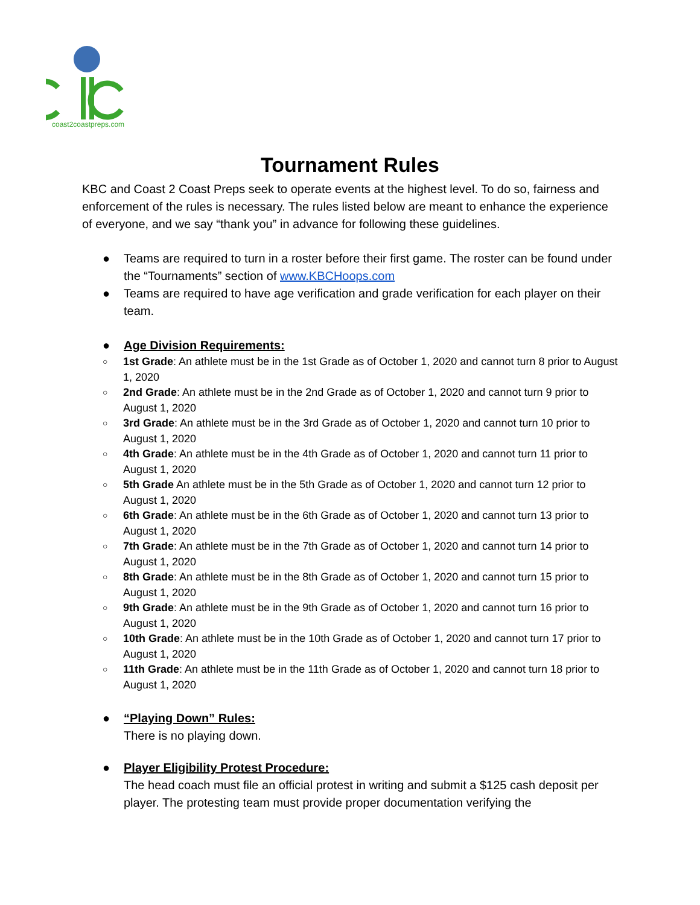coast2coastpreps.com
Tournament Rules
KBC and Coast 2 Coast Preps seek to operate events at the highest level. To do so, fairness and enforcement of the rules is necessary. The rules listed below are meant to enhance the experience of everyone, and we say “thank you” in advance for following these guidelines.
● Teams are required to turn in a roster before their first game. The roster can be found under the “Tournaments” section of www.KBCHoops.com
● Teams are required to have age verification and grade verification for each player on their team.
● Age Division Requirements:
○ 1st Grade: An athlete must be in the 1st Grade as of October 1, 2020 and cannot turn 8 prior to August 1, 2020
○ 2nd Grade: An athlete must be in the 2nd Grade as of October 1, 2020 and cannot turn 9 prior to August 1, 2020
○ 3rd Grade: An athlete must be in the 3rd Grade as of October 1, 2020 and cannot turn 10 prior to August 1, 2020
○ 4th Grade: An athlete must be in the 4th Grade as of October 1, 2020 and cannot turn 11 prior to August 1, 2020
○ 5th Grade An athlete must be in the 5th Grade as of October 1, 2020 and cannot turn 12 prior to August 1, 2020
○ 6th Grade: An athlete must be in the 6th Grade as of October 1, 2020 and cannot turn 13 prior to August 1, 2020
○ 7th Grade: An athlete must be in the 7th Grade as of October 1, 2020 and cannot turn 14 prior to August 1, 2020
○ 8th Grade: An athlete must be in the 8th Grade as of October 1, 2020 and cannot turn 15 prior to August 1, 2020
○ 9th Grade: An athlete must be in the 9th Grade as of October 1, 2020 and cannot turn 16 prior to August 1, 2020
○ 10th Grade: An athlete must be in the 10th Grade as of October 1, 2020 and cannot turn 17 prior to August 1, 2020
○ 11th Grade: An athlete must be in the 11th Grade as of October 1, 2020 and cannot turn 18 prior to August 1, 2020
● “Playing Down” Rules:
There is no playing down.
● Player Eligibility Protest Procedure:
The head coach must file an official protest in writing and submit a $125 cash deposit per player. The protesting team must provide proper documentation verifying the